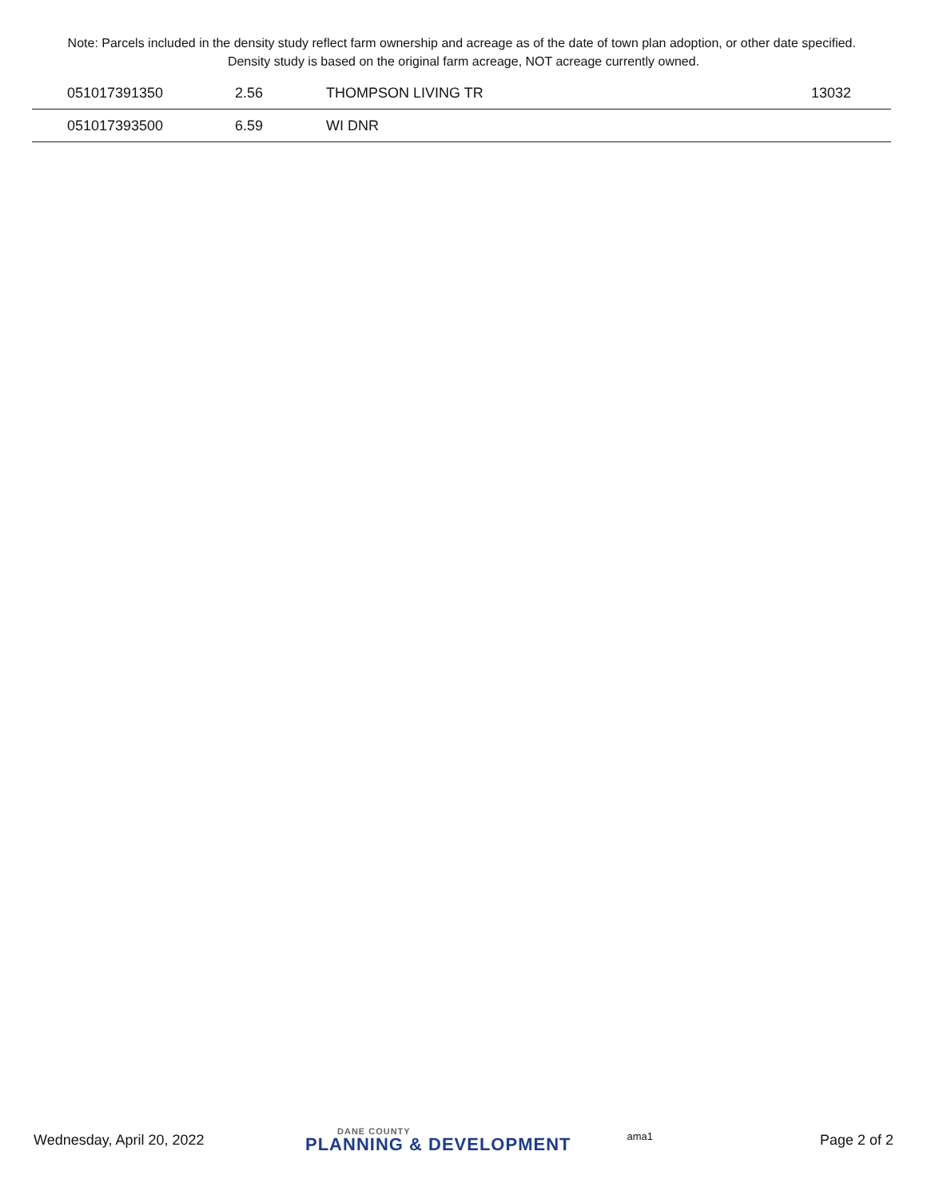Note: Parcels included in the density study reflect farm ownership and acreage as of the date of town plan adoption, or other date specified. Density study is based on the original farm acreage, NOT acreage currently owned.
| | 051017391350 | 2.56 | THOMPSON LIVING TR | 13032 |
| | 051017393500 | 6.59 | WI DNR | |
Wednesday, April 20, 2022 DANE COUNTY
PLANNING & DEVELOPMENT ama1 Page 2 of 2